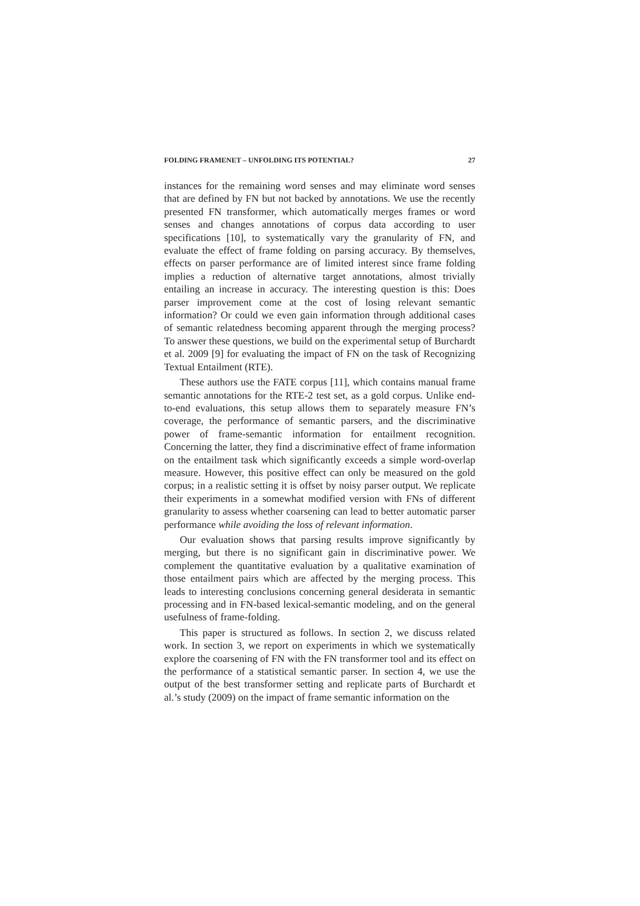FOLDING FRAMENET – UNFOLDING ITS POTENTIAL? 27
instances for the remaining word senses and may eliminate word senses that are defined by FN but not backed by annotations. We use the recently presented FN transformer, which automatically merges frames or word senses and changes annotations of corpus data according to user specifications [10], to systematically vary the granularity of FN, and evaluate the effect of frame folding on parsing accuracy. By themselves, effects on parser performance are of limited interest since frame folding implies a reduction of alternative target annotations, almost trivially entailing an increase in accuracy. The interesting question is this: Does parser improvement come at the cost of losing relevant semantic information? Or could we even gain information through additional cases of semantic relatedness becoming apparent through the merging process? To answer these questions, we build on the experimental setup of Burchardt et al. 2009 [9] for evaluating the impact of FN on the task of Recognizing Textual Entailment (RTE).
These authors use the FATE corpus [11], which contains manual frame semantic annotations for the RTE-2 test set, as a gold corpus. Unlike end-to-end evaluations, this setup allows them to separately measure FN’s coverage, the performance of semantic parsers, and the discriminative power of frame-semantic information for entailment recognition. Concerning the latter, they find a discriminative effect of frame information on the entailment task which significantly exceeds a simple word-overlap measure. However, this positive effect can only be measured on the gold corpus; in a realistic setting it is offset by noisy parser output. We replicate their experiments in a somewhat modified version with FNs of different granularity to assess whether coarsening can lead to better automatic parser performance while avoiding the loss of relevant information.
Our evaluation shows that parsing results improve significantly by merging, but there is no significant gain in discriminative power. We complement the quantitative evaluation by a qualitative examination of those entailment pairs which are affected by the merging process. This leads to interesting conclusions concerning general desiderata in semantic processing and in FN-based lexical-semantic modeling, and on the general usefulness of frame-folding.
This paper is structured as follows. In section 2, we discuss related work. In section 3, we report on experiments in which we systematically explore the coarsening of FN with the FN transformer tool and its effect on the performance of a statistical semantic parser. In section 4, we use the output of the best transformer setting and replicate parts of Burchardt et al.’s study (2009) on the impact of frame semantic information on the